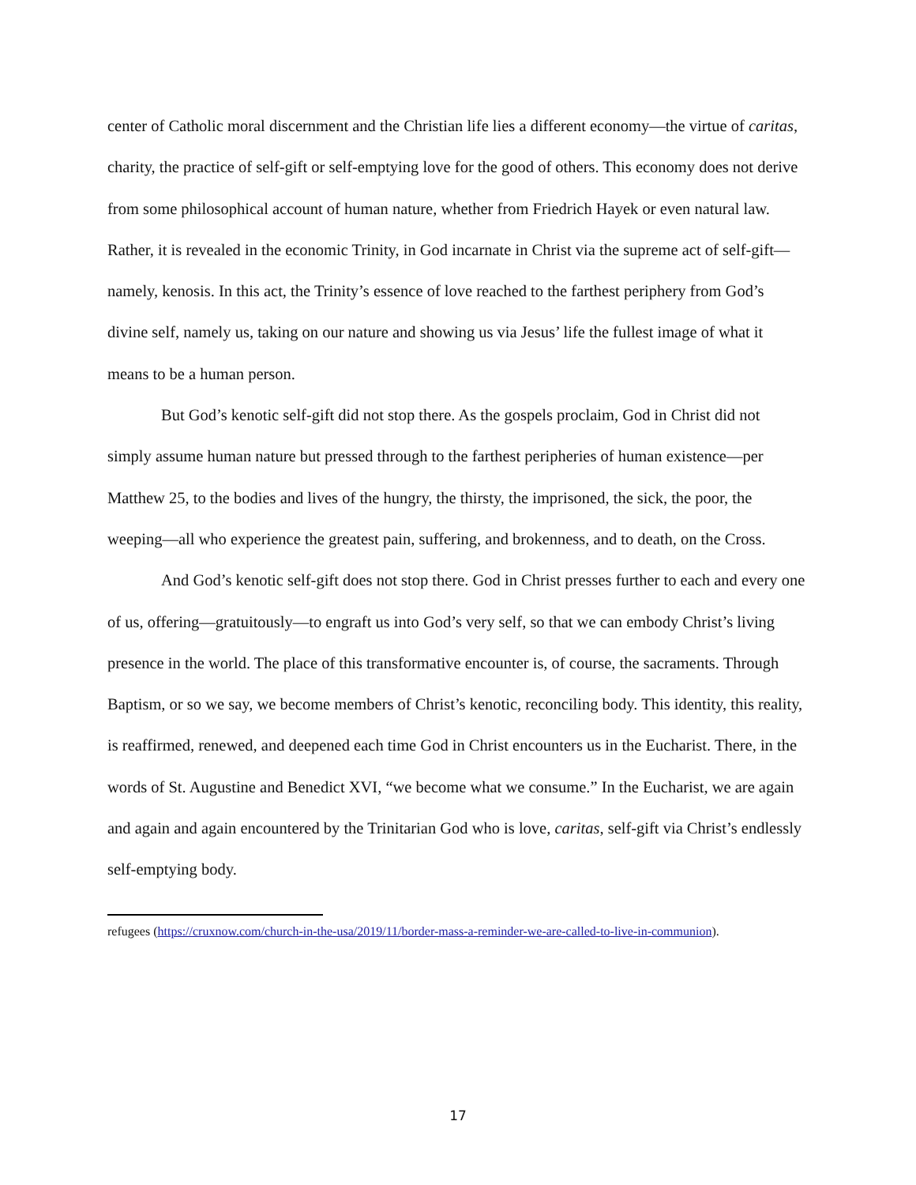center of Catholic moral discernment and the Christian life lies a different economy—the virtue of caritas, charity, the practice of self-gift or self-emptying love for the good of others. This economy does not derive from some philosophical account of human nature, whether from Friedrich Hayek or even natural law. Rather, it is revealed in the economic Trinity, in God incarnate in Christ via the supreme act of self-gift—namely, kenosis. In this act, the Trinity’s essence of love reached to the farthest periphery from God’s divine self, namely us, taking on our nature and showing us via Jesus’ life the fullest image of what it means to be a human person.
But God’s kenotic self-gift did not stop there. As the gospels proclaim, God in Christ did not simply assume human nature but pressed through to the farthest peripheries of human existence—per Matthew 25, to the bodies and lives of the hungry, the thirsty, the imprisoned, the sick, the poor, the weeping—all who experience the greatest pain, suffering, and brokenness, and to death, on the Cross.
And God’s kenotic self-gift does not stop there. God in Christ presses further to each and every one of us, offering—gratuitously—to engraft us into God’s very self, so that we can embody Christ’s living presence in the world. The place of this transformative encounter is, of course, the sacraments. Through Baptism, or so we say, we become members of Christ’s kenotic, reconciling body. This identity, this reality, is reaffirmed, renewed, and deepened each time God in Christ encounters us in the Eucharist. There, in the words of St. Augustine and Benedict XVI, “we become what we consume.” In the Eucharist, we are again and again and again encountered by the Trinitarian God who is love, caritas, self-gift via Christ’s endlessly self-emptying body.
refugees (https://cruxnow.com/church-in-the-usa/2019/11/border-mass-a-reminder-we-are-called-to-live-in-communion).
17